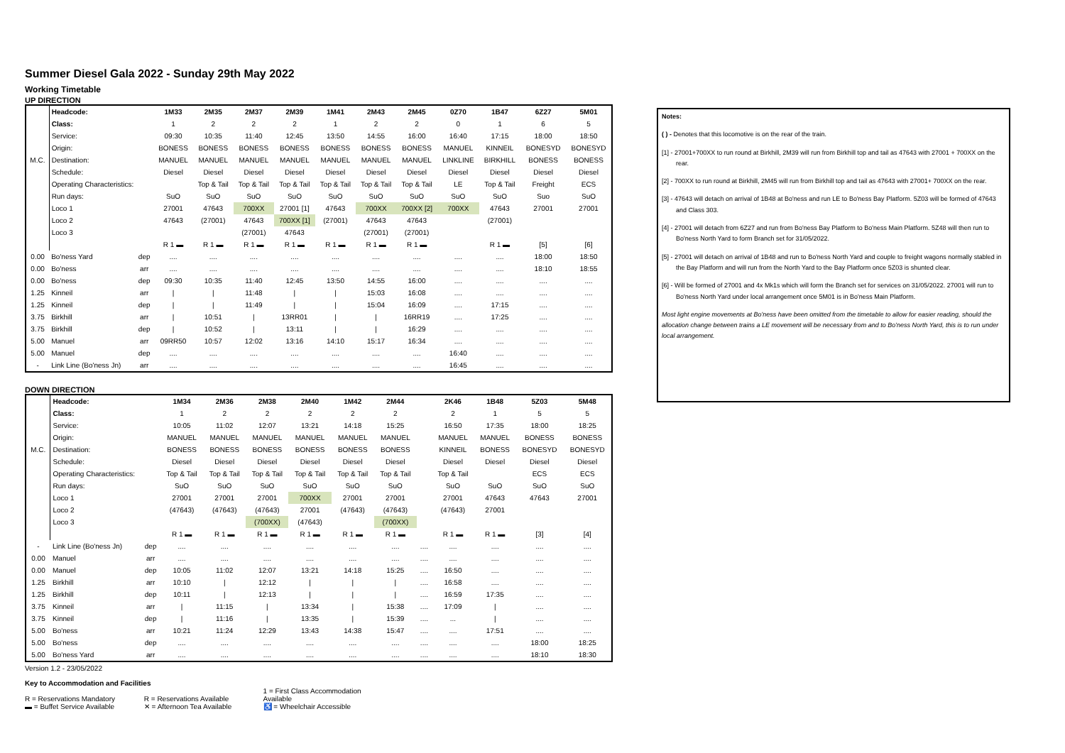Summer Diesel Gala 2022 - Sunday 29th May 2022
Working Timetable
UP DIRECTION
| | Headcode: | | 1M33 | 2M35 | 2M37 | 2M39 | 1M41 | 2M43 | 2M45 | 0Z70 | 1B47 | 6Z27 | 5M01 |
| | Class: | | 1 | 2 | 2 | 2 | 1 | 2 | 2 | 0 | 1 | 6 | 5 |
| | Service: | | 09:30 | 10:35 | 11:40 | 12:45 | 13:50 | 14:55 | 16:00 | 16:40 | 17:15 | 18:00 | 18:50 |
| | Origin: | | BONESS | BONESS | BONESS | BONESS | BONESS | BONESS | BONESS | MANUEL | KINNEIL | BONESYD | BONESYD |
| M.C. | Destination: | | MANUEL | MANUEL | MANUEL | MANUEL | MANUEL | MANUEL | MANUEL | LINKLINE | BIRKHILL | BONESS | BONESS |
| | Schedule: | | Diesel | Diesel | Diesel | Diesel | Diesel | Diesel | Diesel | Diesel | Diesel | Diesel | Diesel |
| | Operating Characteristics: | | | Top & Tail | Top & Tail | Top & Tail | Top & Tail | Top & Tail | Top & Tail | LE | Top & Tail | Freight | ECS |
| | Run days: | | SuO | SuO | SuO | SuO | SuO | SuO | SuO | SuO | SuO | Suo | SuO |
| | Loco 1 | | 27001 | 47643 | 700XX | 27001 [1] | 47643 | 700XX | 700XX [2] | 700XX | 47643 | 27001 | 27001 |
| | Loco 2 | | 47643 | (27001) | 47643 | 700XX [1] | (27001) | 47643 | 47643 | | (27001) | | |
| | Loco 3 | | | | (27001) | 47643 | | (27001) | (27001) | | | | |
| | | | R 1 ▬ | R 1 ▬ | R 1 ▬ | R 1 ▬ | R 1 ▬ | R 1 ▬ | R 1 ▬ | | R 1 ▬ | [5] | [6] |
| 0.00 | Bo'ness Yard | dep | .... | .... | .... | .... | .... | .... | .... | .... | .... | 18:00 | 18:50 |
| 0.00 | Bo'ness | arr | .... | .... | .... | .... | .... | .... | .... | .... | .... | 18:10 | 18:55 |
| 0.00 | Bo'ness | dep | 09:30 | 10:35 | 11:40 | 12:45 | 13:50 | 14:55 | 16:00 | .... | .... | .... | .... |
| 1.25 | Kinneil | arr | / | / | 11:48 | / | / | 15:03 | 16:08 | .... | .... | .... | .... |
| 1.25 | Kinneil | dep | / | / | 11:49 | / | / | 15:04 | 16:09 | .... | 17:15 | .... | .... |
| 3.75 | Birkhill | arr | / | 10:51 | / | 13RR01 | / | / | 16RR19 | .... | 17:25 | .... | .... |
| 3.75 | Birkhill | dep | / | 10:52 | / | 13:11 | / | / | 16:29 | .... | .... | .... | .... |
| 5.00 | Manuel | arr | 09RR50 | 10:57 | 12:02 | 13:16 | 14:10 | 15:17 | 16:34 | .... | .... | .... | .... |
| 5.00 | Manuel | dep | .... | .... | .... | .... | .... | .... | .... | 16:40 | .... | .... | .... |
| - | Link Line (Bo'ness Jn) | arr | .... | .... | .... | .... | .... | .... | .... | 16:45 | .... | .... | .... |
DOWN DIRECTION
| | Headcode: | | 1M34 | 2M36 | 2M38 | 2M40 | 1M42 | 2M44 | | 2K46 | 1B48 | 5Z03 | 5M48 |
| | Class: | | 1 | 2 | 2 | 2 | 2 | 2 | | 2 | 1 | 5 | 5 |
| | Service: | | 10:05 | 11:02 | 12:07 | 13:21 | 14:18 | 15:25 | | 16:50 | 17:35 | 18:00 | 18:25 |
| | Origin: | | MANUEL | MANUEL | MANUEL | MANUEL | MANUEL | MANUEL | | MANUEL | MANUEL | BONESS | BONESS |
| M.C. | Destination: | | BONESS | BONESS | BONESS | BONESS | BONESS | BONESS | | KINNEIL | BONESS | BONESYD | BONESYD |
| | Schedule: | | Diesel | Diesel | Diesel | Diesel | Diesel | Diesel | | Diesel | Diesel | Diesel | Diesel |
| | Operating Characteristics: | | Top & Tail | Top & Tail | Top & Tail | Top & Tail | Top & Tail | Top & Tail | | Top & Tail | | ECS | ECS |
| | Run days: | | SuO | SuO | SuO | SuO | SuO | SuO | | SuO | SuO | SuO | SuO |
| | Loco 1 | | 27001 | 27001 | 27001 | 700XX | 27001 | 27001 | | 27001 | 47643 | 47643 | 27001 |
| | Loco 2 | | (47643) | (47643) | (47643) | 27001 | (47643) | (47643) | | (47643) | 27001 | | |
| | Loco 3 | | | | (700XX) | (47643) | | (700XX) | | | | | |
| | | | R 1 ▬ | R 1 ▬ | R 1 ▬ | R 1 ▬ | R 1 ▬ | R 1 ▬ | | R 1 ▬ | R 1 ▬ | [3] | [4] |
| - | Link Line (Bo'ness Jn) | dep | .... | .... | .... | .... | .... | .... | .... | .... | .... | .... | .... |
| 0.00 | Manuel | arr | .... | .... | .... | .... | .... | .... | .... | .... | .... | .... | .... |
| 0.00 | Manuel | dep | 10:05 | 11:02 | 12:07 | 13:21 | 14:18 | 15:25 | .... | 16:50 | .... | .... | .... |
| 1.25 | Birkhill | arr | 10:10 | / | 12:12 | / | / | / | .... | 16:58 | .... | .... | .... |
| 1.25 | Birkhill | dep | 10:11 | / | 12:13 | / | / | / | .... | 16:59 | 17:35 | .... | .... |
| 3.75 | Kinneil | arr | / | 11:15 | / | 13:34 | / | 15:38 | .... | 17:09 | / | .... | .... |
| 3.75 | Kinneil | dep | / | 11:16 | / | 13:35 | / | 15:39 | .... | ... | / | .... | .... |
| 5.00 | Bo'ness | arr | 10:21 | 11:24 | 12:29 | 13:43 | 14:38 | 15:47 | .... | .... | 17:51 | .... | .... |
| 5.00 | Bo'ness | dep | .... | .... | .... | .... | .... | .... | .... | .... | .... | 18:00 | 18:25 |
| 5.00 | Bo'ness Yard | arr | .... | .... | .... | .... | .... | .... | .... | .... | .... | 18:10 | 18:30 |
Version 1.2 - 23/05/2022
Key to Accommodation and Facilities
R = Reservations Mandatory R = Reservations Available 1 = First Class Accommodation Available
▬ = Buffet Service Available ✕ = Afternoon Tea Available ♿ = Wheelchair Accessible
Notes:
( ) - Denotes that this locomotive is on the rear of the train.
[1] - 27001+700XX to run round at Birkhill, 2M39 will run from Birkhill top and tail as 47643 with 27001 + 700XX on the rear.
[2] - 700XX to run round at Birkhill, 2M45 will run from Birkhill top and tail as 47643 with 27001+ 700XX on the rear.
[3] - 47643 will detach on arrival of 1B48 at Bo'ness and run LE to Bo'ness Bay Platform. 5Z03 will be formed of 47643 and Class 303.
[4] - 27001 will detach from 6Z27 and run from Bo'ness Bay Platform to Bo'ness Main Platform. 5Z48 will then run to Bo'ness North Yard to form Branch set for 31/05/2022.
[5] - 27001 will detach on arrival of 1B48 and run to Bo'ness North Yard and couple to freight wagons normally stabled in the Bay Platform and will run from the North Yard to the Bay Platform once 5Z03 is shunted clear.
[6] - Will be formed of 27001 and 4x Mk1s which will form the Branch set for services on 31/05/2022. 27001 will run to Bo'ness North Yard under local arrangement once 5M01 is in Bo'ness Main Platform.
Most light engine movements at Bo'ness have been omitted from the timetable to allow for easier reading, should the allocation change between trains a LE movement will be necessary from and to Bo'ness North Yard, this is to run under local arrangement.